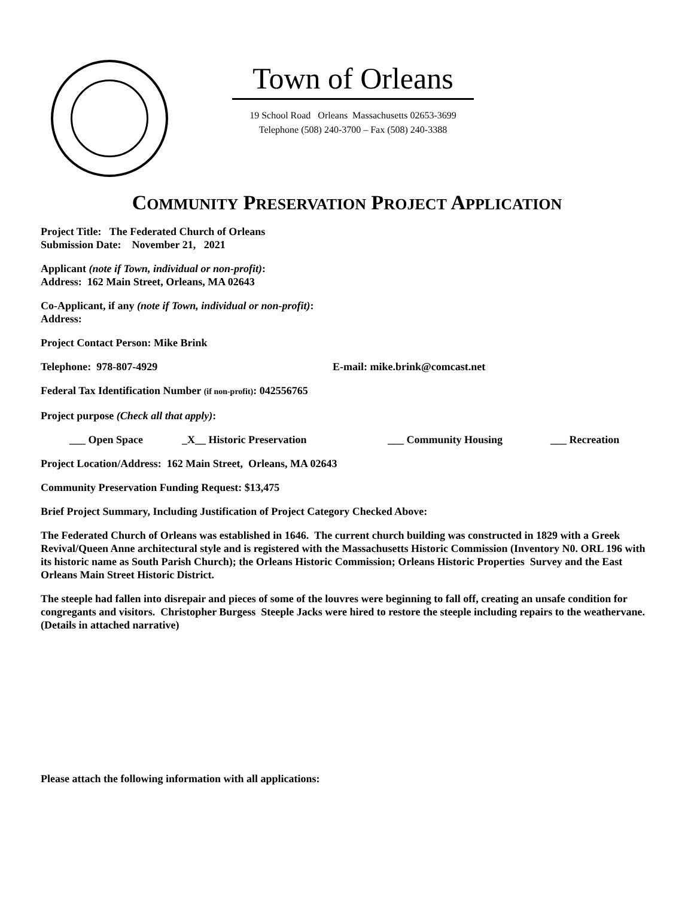Town of Orleans
19 School Road Orleans Massachusetts 02653-3699
Telephone (508) 240-3700 – Fax (508) 240-3388
COMMUNITY PRESERVATION PROJECT APPLICATION
Project Title: The Federated Church of Orleans
Submission Date: November 21, 2021
Applicant (note if Town, individual or non-profit):
Address: 162 Main Street, Orleans, MA 02643
Co-Applicant, if any (note if Town, individual or non-profit):
Address:
Project Contact Person: Mike Brink
Telephone: 978-807-4929 E-mail: mike.brink@comcast.net
Federal Tax Identification Number (if non-profit): 042556765
Project purpose (Check all that apply):
___ Open Space _X__ Historic Preservation ___ Community Housing ___ Recreation
Project Location/Address: 162 Main Street, Orleans, MA 02643
Community Preservation Funding Request: $13,475
Brief Project Summary, Including Justification of Project Category Checked Above:
The Federated Church of Orleans was established in 1646. The current church building was constructed in 1829 with a Greek Revival/Queen Anne architectural style and is registered with the Massachusetts Historic Commission (Inventory N0. ORL 196 with its historic name as South Parish Church); the Orleans Historic Commission; Orleans Historic Properties Survey and the East Orleans Main Street Historic District.
The steeple had fallen into disrepair and pieces of some of the louvres were beginning to fall off, creating an unsafe condition for congregants and visitors. Christopher Burgess Steeple Jacks were hired to restore the steeple including repairs to the weathervane. (Details in attached narrative)
Please attach the following information with all applications: